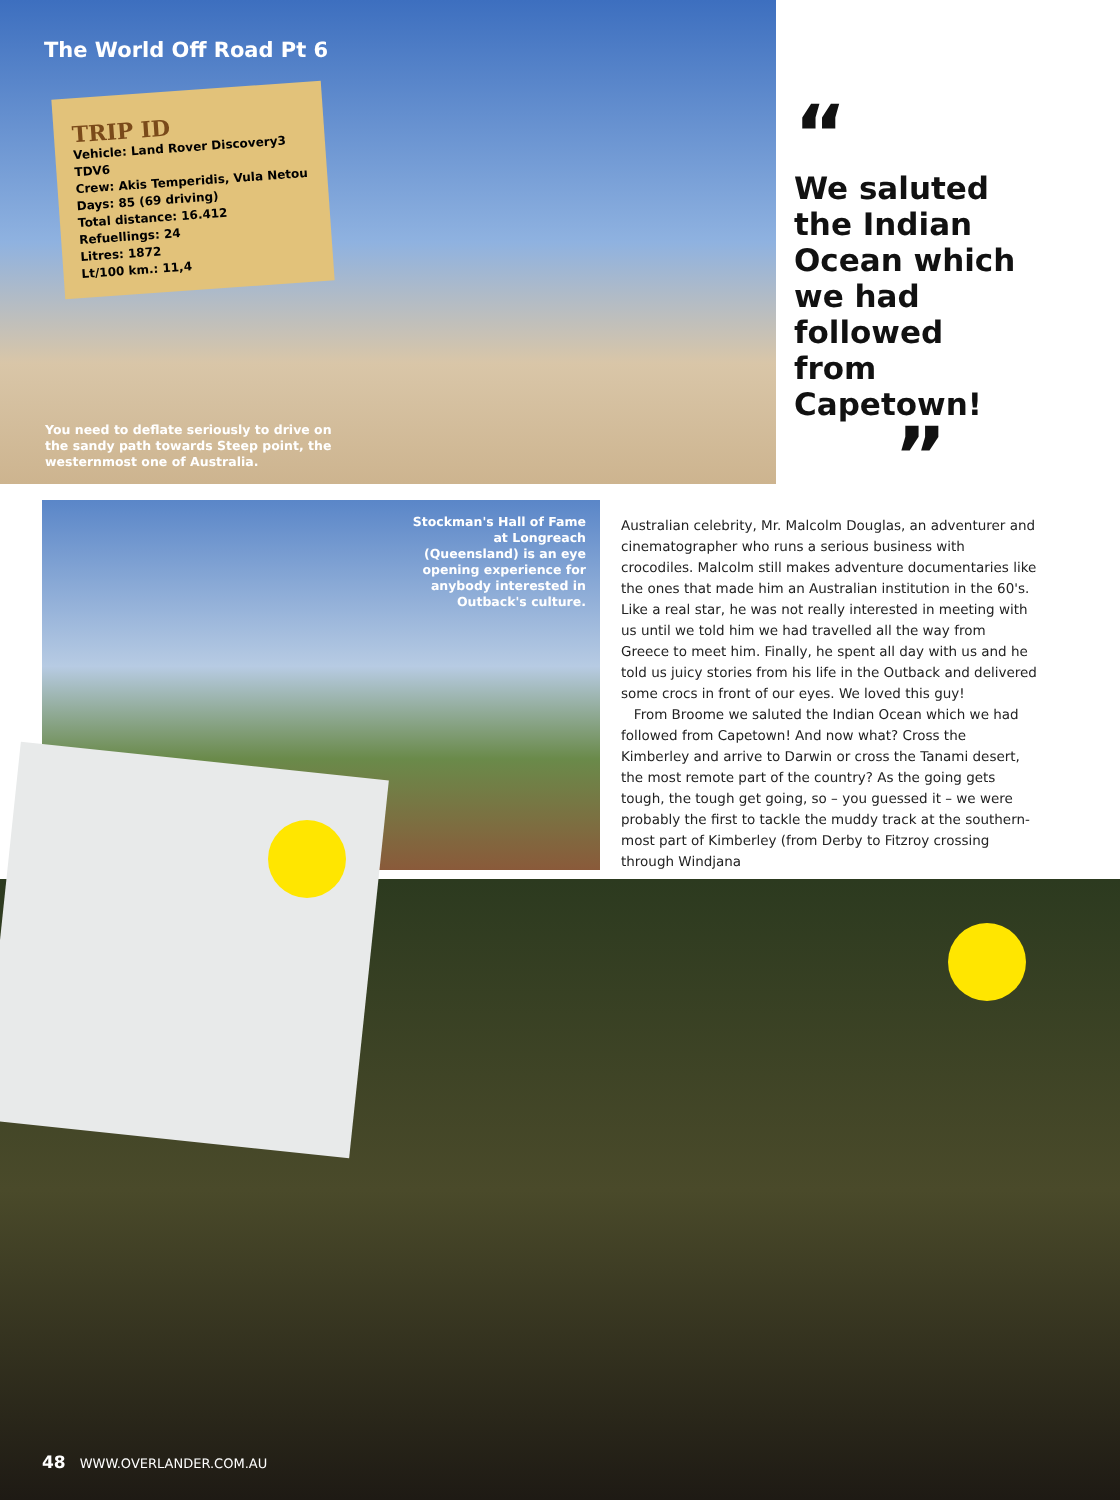The World Off Road Pt 6
TRIP ID
Vehicle: Land Rover Discovery3 TDV6
Crew: Akis Temperidis, Vula Netou
Days: 85 (69 driving)
Total distance: 16.412
Refuellings: 24
Litres: 1872
Lt/100 km.: 11,4
You need to deflate seriously to drive on the sandy path towards Steep point, the westernmost one of Australia.
“
We saluted
the Indian
Ocean which
we had
followed
from
Capetown!
”
Stockman's Hall of Fame at Longreach (Queensland) is an eye opening experience for anybody interested in Outback's culture.
Australian celebrity, Mr. Malcolm Douglas, an adventurer and cinematographer who runs a serious business with crocodiles. Malcolm still makes adventure documentaries like the ones that made him an Australian institution in the 60's. Like a real star, he was not really interested in meeting with us until we told him we had travelled all the way from Greece to meet him. Finally, he spent all day with us and he told us juicy stories from his life in the Outback and delivered some crocs in front of our eyes. We loved this guy!
From Broome we saluted the Indian Ocean which we had followed from Capetown! And now what? Cross the Kimberley and arrive to Darwin or cross the Tanami desert, the most remote part of the country? As the going gets tough, the tough get going, so – you guessed it – we were probably the first to tackle the muddy track at the southern-most part of Kimberley (from Derby to Fitzroy crossing through Windjana
48 WWW.OVERLANDER.COM.AU